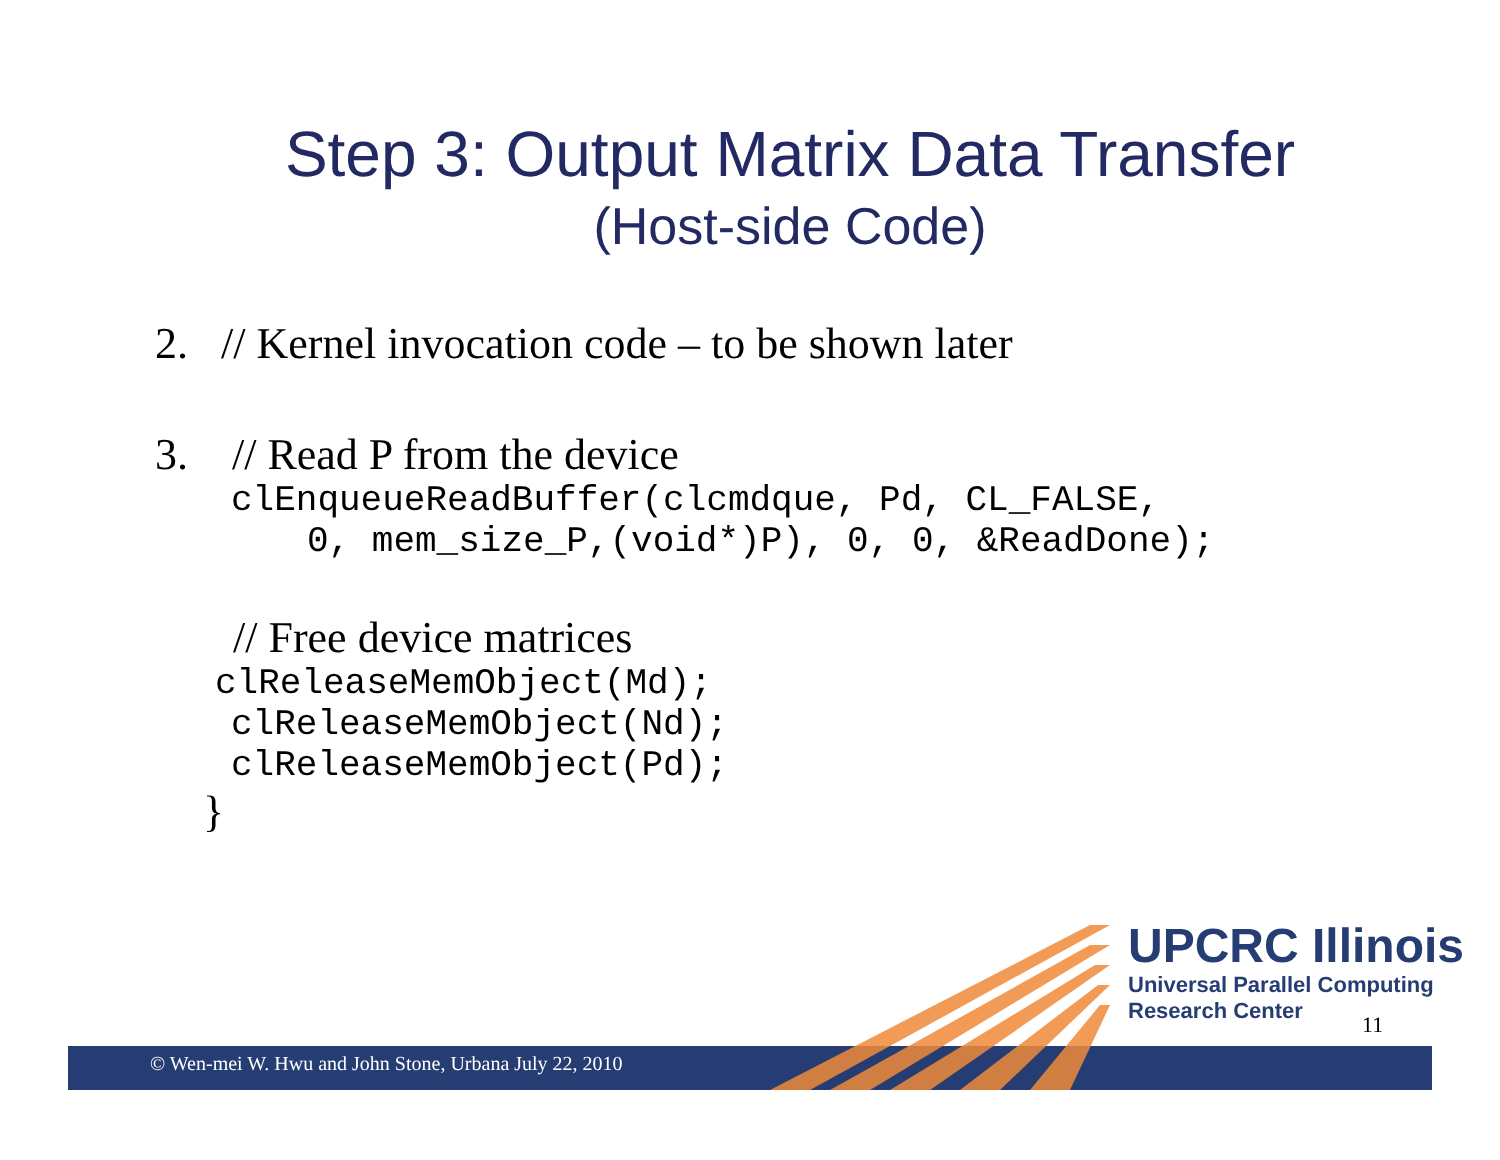Step 3: Output Matrix Data Transfer
(Host-side Code)
2. // Kernel invocation code – to be shown later
3. // Read P from the device
clEnqueueReadBuffer(clcmdque, Pd, CL_FALSE,
0, mem_size_P,(void*)P), 0, 0, &ReadDone);
// Free device matrices
clReleaseMemObject(Md);
clReleaseMemObject(Nd);
clReleaseMemObject(Pd);
}
© Wen-mei W. Hwu and John Stone, Urbana July 22, 2010
UPCRC Illinois
Universal Parallel Computing
Research Center
11